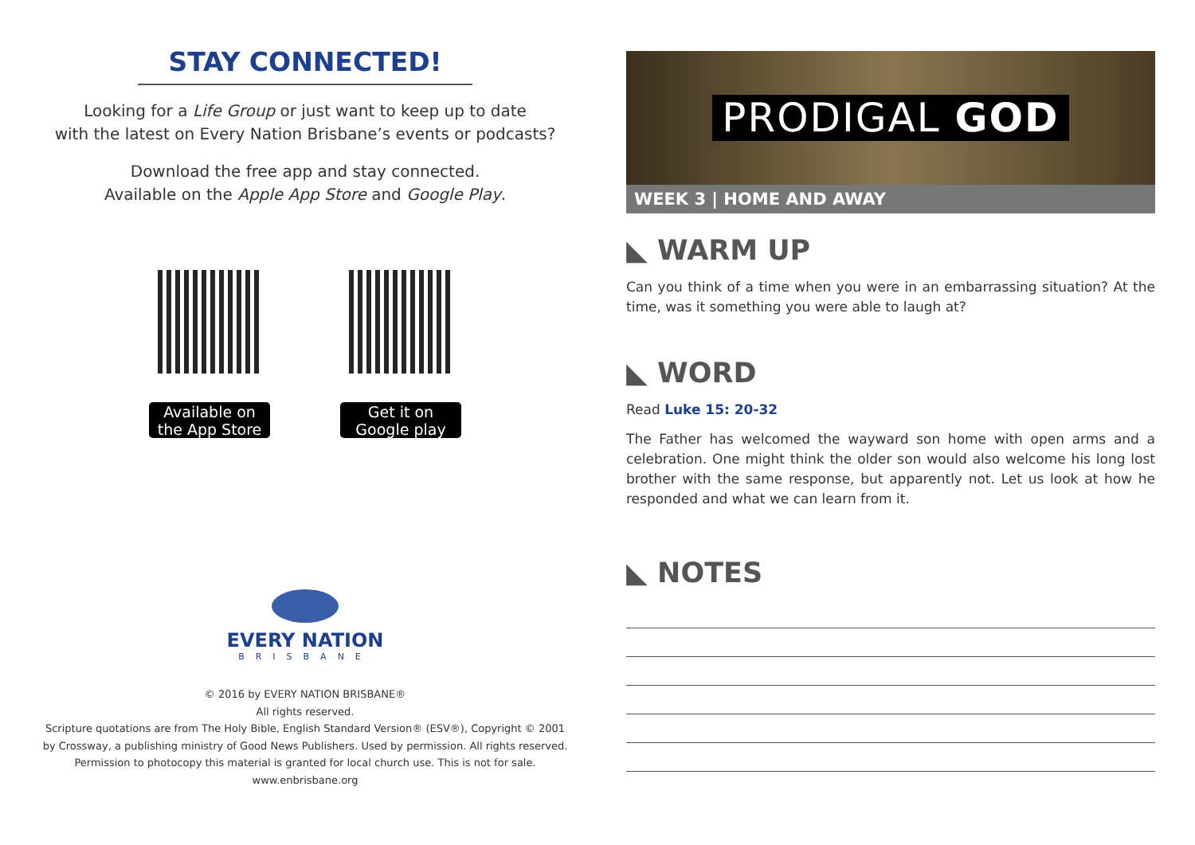STAY CONNECTED!
Looking for a Life Group or just want to keep up to date
with the latest on Every Nation Brisbane’s events or podcasts?
Download the free app and stay connected.
Available on the Apple App Store and Google Play.
Available on the App Store
Get it on Google play
EVERY NATION
BRISBANE
© 2016 by EVERY NATION BRISBANE®
All rights reserved.
Scripture quotations are from The Holy Bible, English Standard Version® (ESV®), Copyright © 2001
by Crossway, a publishing ministry of Good News Publishers. Used by permission. All rights reserved.
Permission to photocopy this material is granted for local church use. This is not for sale.
www.enbrisbane.org
PRODIGAL GOD
WEEK 3 | HOME AND AWAY
◣ WARM UP
Can you think of a time when you were in an embarrassing situation? At the time, was it something you were able to laugh at?
◣ WORD
Read Luke 15: 20-32
The Father has welcomed the wayward son home with open arms and a celebration. One might think the older son would also welcome his long lost brother with the same response, but apparently not. Let us look at how he responded and what we can learn from it.
◣ NOTES